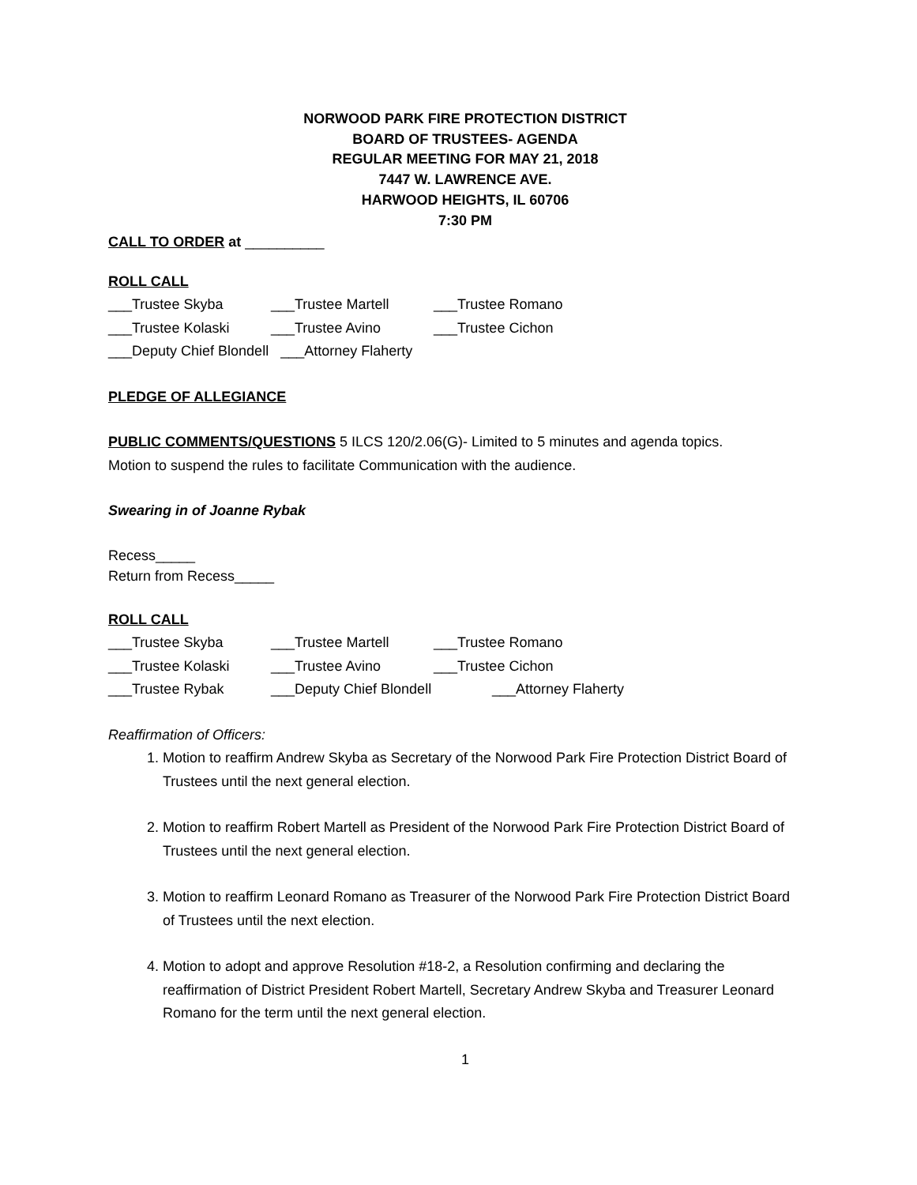NORWOOD PARK FIRE PROTECTION DISTRICT
BOARD OF TRUSTEES- AGENDA
REGULAR MEETING FOR MAY 21, 2018
7447 W. LAWRENCE AVE.
HARWOOD HEIGHTS, IL 60706
7:30 PM
CALL TO ORDER at __________
ROLL CALL
___Trustee Skyba ___Trustee Martell ___Trustee Romano
___Trustee Kolaski ___Trustee Avino ___Trustee Cichon
___Deputy Chief Blondell ___Attorney Flaherty
PLEDGE OF ALLEGIANCE
PUBLIC COMMENTS/QUESTIONS 5 ILCS 120/2.06(G)- Limited to 5 minutes and agenda topics.
Motion to suspend the rules to facilitate Communication with the audience.
Swearing in of Joanne Rybak
Recess_____
Return from Recess_____
ROLL CALL
___Trustee Skyba ___Trustee Martell ___Trustee Romano
___Trustee Kolaski ___Trustee Avino ___Trustee Cichon
___Trustee Rybak ___Deputy Chief Blondell ___Attorney Flaherty
Reaffirmation of Officers:
1. Motion to reaffirm Andrew Skyba as Secretary of the Norwood Park Fire Protection District Board of Trustees until the next general election.
2. Motion to reaffirm Robert Martell as President of the Norwood Park Fire Protection District Board of Trustees until the next general election.
3. Motion to reaffirm Leonard Romano as Treasurer of the Norwood Park Fire Protection District Board of Trustees until the next election.
4. Motion to adopt and approve Resolution #18-2, a Resolution confirming and declaring the reaffirmation of District President Robert Martell, Secretary Andrew Skyba and Treasurer Leonard Romano for the term until the next general election.
1